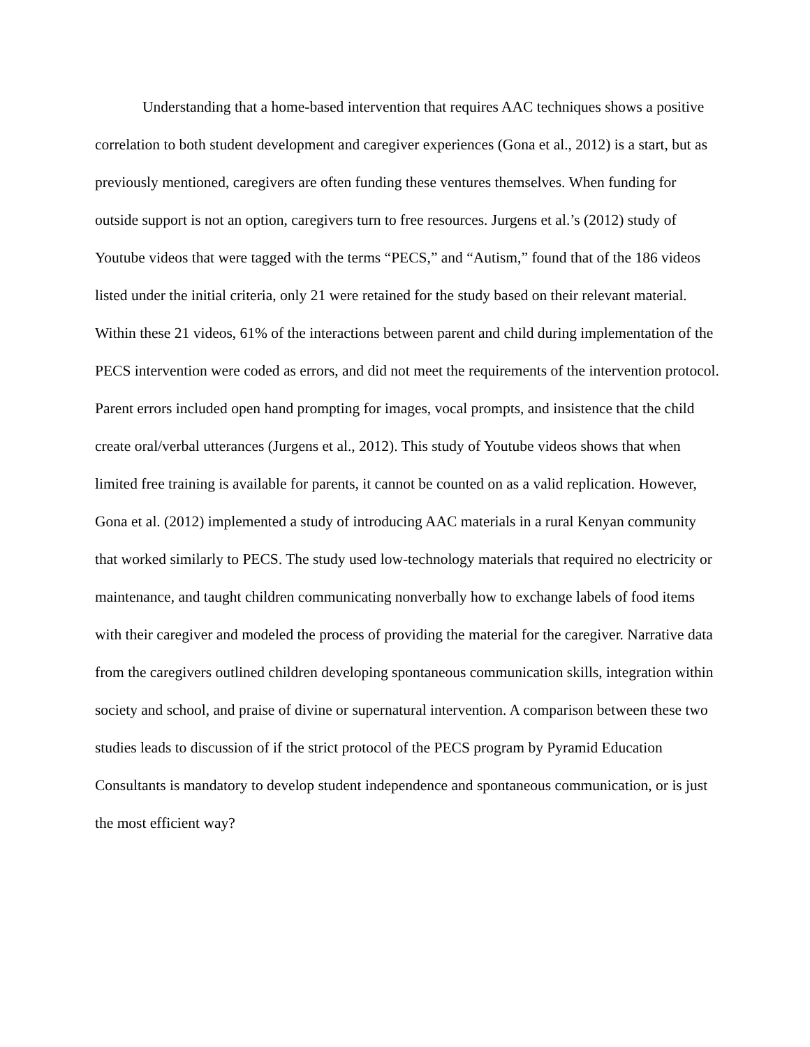Understanding that a home-based intervention that requires AAC techniques shows a positive correlation to both student development and caregiver experiences (Gona et al., 2012) is a start, but as previously mentioned, caregivers are often funding these ventures themselves. When funding for outside support is not an option, caregivers turn to free resources. Jurgens et al.’s (2012) study of Youtube videos that were tagged with the terms “PECS,” and “Autism,” found that of the 186 videos listed under the initial criteria, only 21 were retained for the study based on their relevant material. Within these 21 videos, 61% of the interactions between parent and child during implementation of the PECS intervention were coded as errors, and did not meet the requirements of the intervention protocol. Parent errors included open hand prompting for images, vocal prompts, and insistence that the child create oral/verbal utterances (Jurgens et al., 2012). This study of Youtube videos shows that when limited free training is available for parents, it cannot be counted on as a valid replication. However, Gona et al. (2012) implemented a study of introducing AAC materials in a rural Kenyan community that worked similarly to PECS. The study used low-technology materials that required no electricity or maintenance, and taught children communicating nonverbally how to exchange labels of food items with their caregiver and modeled the process of providing the material for the caregiver. Narrative data from the caregivers outlined children developing spontaneous communication skills, integration within society and school, and praise of divine or supernatural intervention. A comparison between these two studies leads to discussion of if the strict protocol of the PECS program by Pyramid Education Consultants is mandatory to develop student independence and spontaneous communication, or is just the most efficient way?